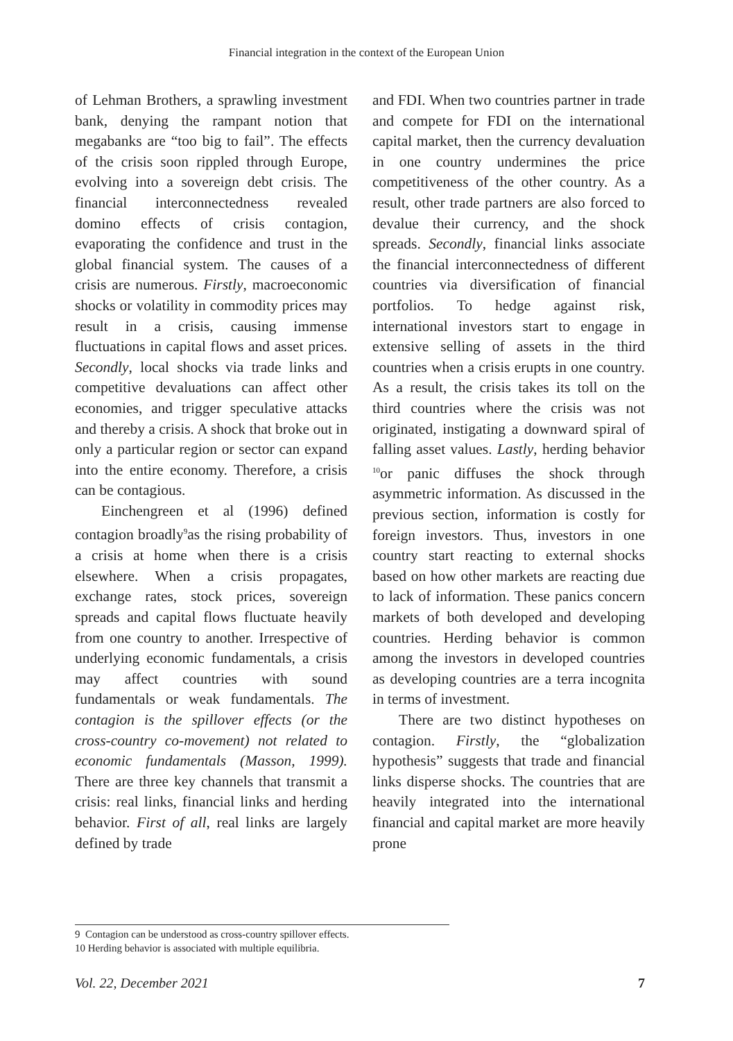Financial integration in the context of the European Union
of Lehman Brothers, a sprawling investment bank, denying the rampant notion that megabanks are “too big to fail”. The effects of the crisis soon rippled through Europe, evolving into a sovereign debt crisis. The financial interconnectedness revealed domino effects of crisis contagion, evaporating the confidence and trust in the global financial system. The causes of a crisis are numerous. Firstly, macroeconomic shocks or volatility in commodity prices may result in a crisis, causing immense fluctuations in capital flows and asset prices. Secondly, local shocks via trade links and competitive devaluations can affect other economies, and trigger speculative attacks and thereby a crisis. A shock that broke out in only a particular region or sector can expand into the entire economy. Therefore, a crisis can be contagious.
Einchengreen et al (1996) defined contagion broadly<sup>9</sup>as the rising probability of a crisis at home when there is a crisis elsewhere. When a crisis propagates, exchange rates, stock prices, sovereign spreads and capital flows fluctuate heavily from one country to another. Irrespective of underlying economic fundamentals, a crisis may affect countries with sound fundamentals or weak fundamentals. The contagion is the spillover effects (or the cross-country co-movement) not related to economic fundamentals (Masson, 1999). There are three key channels that transmit a crisis: real links, financial links and herding behavior. First of all, real links are largely defined by trade
and FDI. When two countries partner in trade and compete for FDI on the international capital market, then the currency devaluation in one country undermines the price competitiveness of the other country. As a result, other trade partners are also forced to devalue their currency, and the shock spreads. Secondly, financial links associate the financial interconnectedness of different countries via diversification of financial portfolios. To hedge against risk, international investors start to engage in extensive selling of assets in the third countries when a crisis erupts in one country. As a result, the crisis takes its toll on the third countries where the crisis was not originated, instigating a downward spiral of falling asset values. Lastly, herding behavior <sup>10</sup>or panic diffuses the shock through asymmetric information. As discussed in the previous section, information is costly for foreign investors. Thus, investors in one country start reacting to external shocks based on how other markets are reacting due to lack of information. These panics concern markets of both developed and developing countries. Herding behavior is common among the investors in developed countries as developing countries are a terra incognita in terms of investment.
There are two distinct hypotheses on contagion. Firstly, the “globalization hypothesis” suggests that trade and financial links disperse shocks. The countries that are heavily integrated into the international financial and capital market are more heavily prone
9 Contagion can be understood as cross-country spillover effects.
10 Herding behavior is associated with multiple equilibria.
Vol. 22, December 2021 7